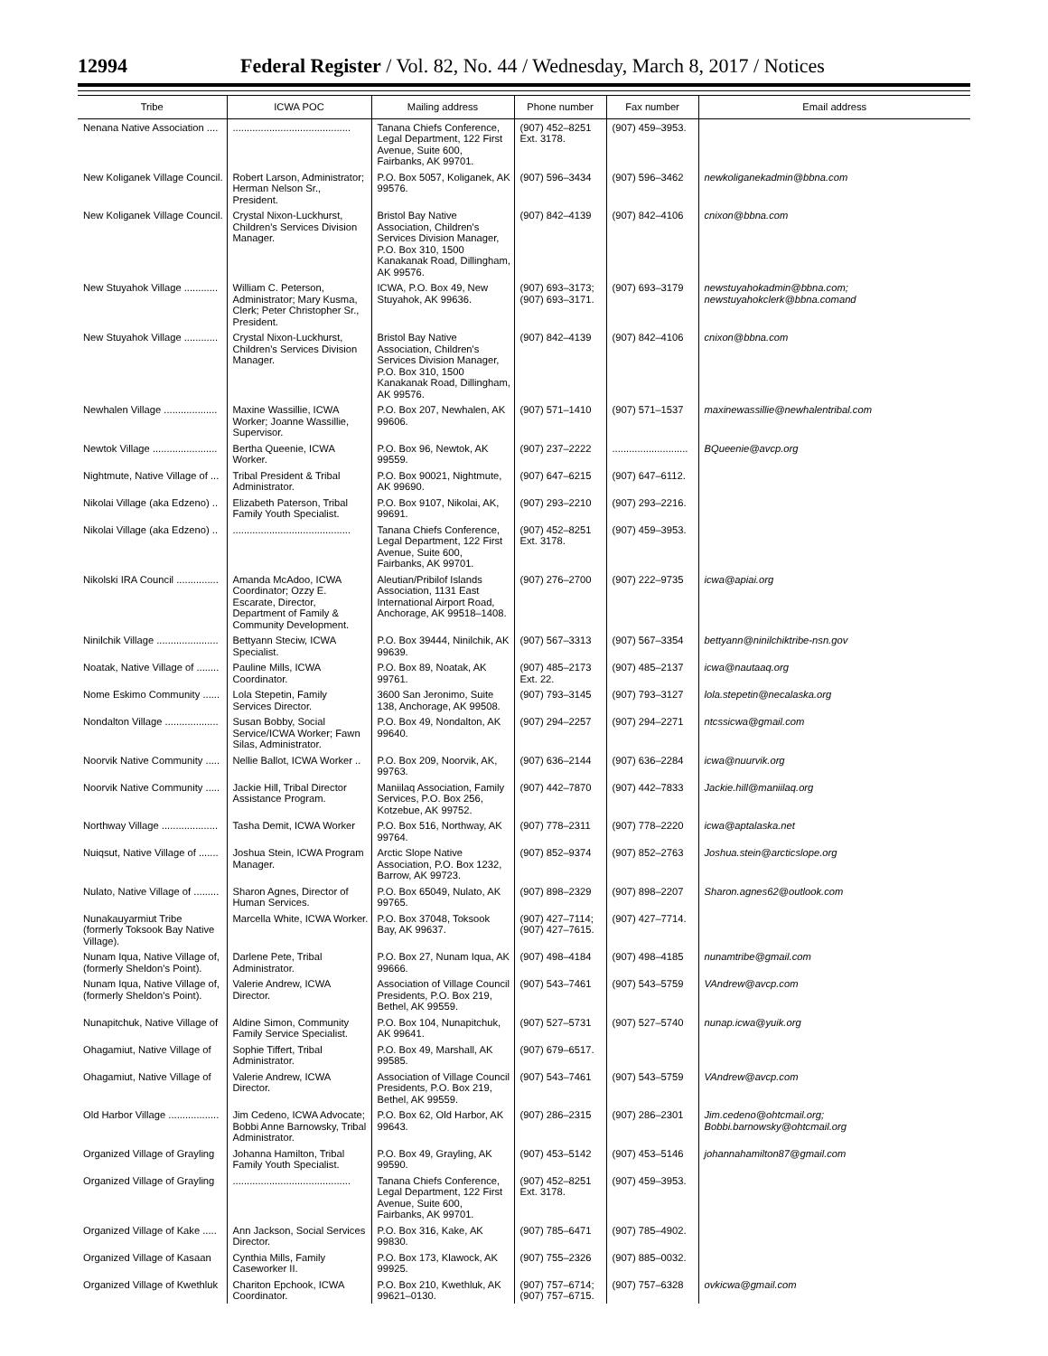12994 Federal Register / Vol. 82, No. 44 / Wednesday, March 8, 2017 / Notices
| Tribe | ICWA POC | Mailing address | Phone number | Fax number | Email address |
| --- | --- | --- | --- | --- | --- |
| Nenana Native Association .... | .......................................... | Tanana Chiefs Conference, Legal Department, 122 First Avenue, Suite 600, Fairbanks, AK 99701. | (907) 452–8251 Ext. 3178. | (907) 459–3953. | |
| New Koliganek Village Council. | Robert Larson, Administrator; Herman Nelson Sr., President. | P.O. Box 5057, Koliganek, AK 99576. | (907) 596–3434 | (907) 596–3462 | newkoliganekadmin@bbna.com |
| New Koliganek Village Council. | Crystal Nixon-Luckhurst, Children's Services Division Manager. | Bristol Bay Native Association, Children's Services Division Manager, P.O. Box 310, 1500 Kanakanak Road, Dillingham, AK 99576. | (907) 842–4139 | (907) 842–4106 | cnixon@bbna.com |
| New Stuyahok Village ............ | William C. Peterson, Administrator; Mary Kusma, Clerk; Peter Christopher Sr., President. | ICWA, P.O. Box 49, New Stuyahok, AK 99636. | (907) 693–3173; (907) 693–3171. | (907) 693–3179 | newstuyahokadmin@bbna.com; newstuyahokclerk@bbna.comand |
| New Stuyahok Village ............ | Crystal Nixon-Luckhurst, Children's Services Division Manager. | Bristol Bay Native Association, Children's Services Division Manager, P.O. Box 310, 1500 Kanakanak Road, Dillingham, AK 99576. | (907) 842–4139 | (907) 842–4106 | cnixon@bbna.com |
| Newhalen Village ................... | Maxine Wassillie, ICWA Worker; Joanne Wassillie, Supervisor. | P.O. Box 207, Newhalen, AK 99606. | (907) 571–1410 | (907) 571–1537 | maxinewassillie@newhalentribal.com |
| Newtok Village ....................... | Bertha Queenie, ICWA Worker. | P.O. Box 96, Newtok, AK 99559. | (907) 237–2222 | ........................... | BQueenie@avcp.org |
| Nightmute, Native Village of ... | Tribal President & Tribal Administrator. | P.O. Box 90021, Nightmute, AK 99690. | (907) 647–6215 | (907) 647–6112. | |
| Nikolai Village (aka Edzeno) .. | Elizabeth Paterson, Tribal Family Youth Specialist. | P.O. Box 9107, Nikolai, AK, 99691. | (907) 293–2210 | (907) 293–2216. | |
| Nikolai Village (aka Edzeno) .. | .......................................... | Tanana Chiefs Conference, Legal Department, 122 First Avenue, Suite 600, Fairbanks, AK 99701. | (907) 452–8251 Ext. 3178. | (907) 459–3953. | |
| Nikolski IRA Council ............... | Amanda McAdoo, ICWA Coordinator; Ozzy E. Escarate, Director, Department of Family & Community Development. | Aleutian/Pribilof Islands Association, 1131 East International Airport Road, Anchorage, AK 99518–1408. | (907) 276–2700 | (907) 222–9735 | icwa@apiai.org |
| Ninilchik Village ...................... | Bettyann Steciw, ICWA Specialist. | P.O. Box 39444, Ninilchik, AK 99639. | (907) 567–3313 | (907) 567–3354 | bettyann@ninilchiktribe-nsn.gov |
| Noatak, Native Village of ........ | Pauline Mills, ICWA Coordinator. | P.O. Box 89, Noatak, AK 99761. | (907) 485–2173 Ext. 22. | (907) 485–2137 | icwa@nautaaq.org |
| Nome Eskimo Community ...... | Lola Stepetin, Family Services Director. | 3600 San Jeronimo, Suite 138, Anchorage, AK 99508. | (907) 793–3145 | (907) 793–3127 | lola.stepetin@necalaska.org |
| Nondalton Village ................... | Susan Bobby, Social Service/ICWA Worker; Fawn Silas, Administrator. | P.O. Box 49, Nondalton, AK 99640. | (907) 294–2257 | (907) 294–2271 | ntcssicwa@gmail.com |
| Noorvik Native Community ..... | Nellie Ballot, ICWA Worker .. | P.O. Box 209, Noorvik, AK, 99763. | (907) 636–2144 | (907) 636–2284 | icwa@nuurvik.org |
| Noorvik Native Community ..... | Jackie Hill, Tribal Director Assistance Program. | Maniilaq Association, Family Services, P.O. Box 256, Kotzebue, AK 99752. | (907) 442–7870 | (907) 442–7833 | Jackie.hill@maniilaq.org |
| Northway Village .................... | Tasha Demit, ICWA Worker | P.O. Box 516, Northway, AK 99764. | (907) 778–2311 | (907) 778–2220 | icwa@aptalaska.net |
| Nuiqsut, Native Village of ....... | Joshua Stein, ICWA Program Manager. | Arctic Slope Native Association, P.O. Box 1232, Barrow, AK 99723. | (907) 852–9374 | (907) 852–2763 | Joshua.stein@arcticslope.org |
| Nulato, Native Village of ......... | Sharon Agnes, Director of Human Services. | P.O. Box 65049, Nulato, AK 99765. | (907) 898–2329 | (907) 898–2207 | Sharon.agnes62@outlook.com |
| Nunakauyarmiut Tribe (formerly Toksook Bay Native Village). | Marcella White, ICWA Worker. | P.O. Box 37048, Toksook Bay, AK 99637. | (907) 427–7114; (907) 427–7615. | (907) 427–7714. | |
| Nunam Iqua, Native Village of, (formerly Sheldon's Point). | Darlene Pete, Tribal Administrator. | P.O. Box 27, Nunam Iqua, AK 99666. | (907) 498–4184 | (907) 498–4185 | nunamtribe@gmail.com |
| Nunam Iqua, Native Village of, (formerly Sheldon's Point). | Valerie Andrew, ICWA Director. | Association of Village Council Presidents, P.O. Box 219, Bethel, AK 99559. | (907) 543–7461 | (907) 543–5759 | VAndrew@avcp.com |
| Nunapitchuk, Native Village of | Aldine Simon, Community Family Service Specialist. | P.O. Box 104, Nunapitchuk, AK 99641. | (907) 527–5731 | (907) 527–5740 | nunap.icwa@yuik.org |
| Ohagamiut, Native Village of | Sophie Tiffert, Tribal Administrator. | P.O. Box 49, Marshall, AK 99585. | (907) 679–6517. | | |
| Ohagamiut, Native Village of | Valerie Andrew, ICWA Director. | Association of Village Council Presidents, P.O. Box 219, Bethel, AK 99559. | (907) 543–7461 | (907) 543–5759 | VAndrew@avcp.com |
| Old Harbor Village .................. | Jim Cedeno, ICWA Advocate; Bobbi Anne Barnowsky, Tribal Administrator. | P.O. Box 62, Old Harbor, AK 99643. | (907) 286–2315 | (907) 286–2301 | Jim.cedeno@ohtcmail.org; Bobbi.barnowsky@ohtcmail.org |
| Organized Village of Grayling | Johanna Hamilton, Tribal Family Youth Specialist. | P.O. Box 49, Grayling, AK 99590. | (907) 453–5142 | (907) 453–5146 | johannahamilton87@gmail.com |
| Organized Village of Grayling | .......................................... | Tanana Chiefs Conference, Legal Department, 122 First Avenue, Suite 600, Fairbanks, AK 99701. | (907) 452–8251 Ext. 3178. | (907) 459–3953. | |
| Organized Village of Kake ..... | Ann Jackson, Social Services Director. | P.O. Box 316, Kake, AK 99830. | (907) 785–6471 | (907) 785–4902. | |
| Organized Village of Kasaan | Cynthia Mills, Family Caseworker II. | P.O. Box 173, Klawock, AK 99925. | (907) 755–2326 | (907) 885–0032. | |
| Organized Village of Kwethluk | Chariton Epchook, ICWA Coordinator. | P.O. Box 210, Kwethluk, AK 99621–0130. | (907) 757–6714; (907) 757–6715. | (907) 757–6328 | ovkicwa@gmail.com |